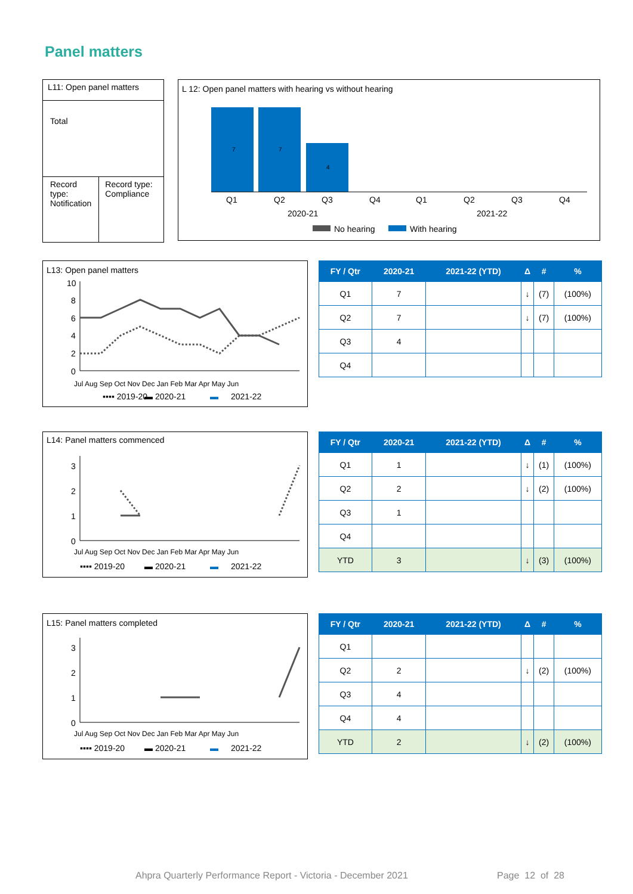Panel matters
L11: Open panel matters
Total
Record type: Notification
Record type: Compliance
L 12: Open panel matters with hearing vs without hearing
7
7
4
Q1
Q2
Q3
Q4
Q1
Q2
Q3
Q4
2020-21
2021-22
No hearing
With hearing
L13: Open panel matters
10
8
6
4
2
0
▪▪▪▪ 2019-20
▬ 2020-21
▬
2021-22
Jul Aug Sep Oct Nov Dec Jan Feb Mar Apr May Jun
| FY / Qtr | 2020-21 | 2021-22 (YTD) | Δ | # | % |
| --- | --- | --- | --- | --- | --- |
| Q1 | 7 | | ↓ | (7) | (100%) |
| Q2 | 7 | | ↓ | (7) | (100%) |
| Q3 | 4 | | | | |
| Q4 | | | | | |
L14: Panel matters commenced
3
2
1
0
Jul Aug Sep Oct Nov Dec Jan Feb Mar Apr May Jun
▪▪▪▪ 2019-20
▬ 2020-21
▬
2021-22
| FY / Qtr | 2020-21 | 2021-22 (YTD) | Δ | # | % |
| --- | --- | --- | --- | --- | --- |
| Q1 | 1 | | ↓ | (1) | (100%) |
| Q2 | 2 | | ↓ | (2) | (100%) |
| Q3 | 1 | | | | |
| Q4 | | | | | |
| YTD | 3 | | ↓ | (3) | (100%) |
L15: Panel matters completed
3
2
1
0
Jul Aug Sep Oct Nov Dec Jan Feb Mar Apr May Jun
▪▪▪▪ 2019-20
▬ 2020-21
▬
2021-22
| FY / Qtr | 2020-21 | 2021-22 (YTD) | Δ | # | % |
| --- | --- | --- | --- | --- | --- |
| Q1 | | | | | |
| Q2 | 2 | | ↓ | (2) | (100%) |
| Q3 | 4 | | | | |
| Q4 | 4 | | | | |
| YTD | 2 | | ↓ | (2) | (100%) |
Ahpra Quarterly Performance Report - Victoria - December 2021
Page 12 of 28